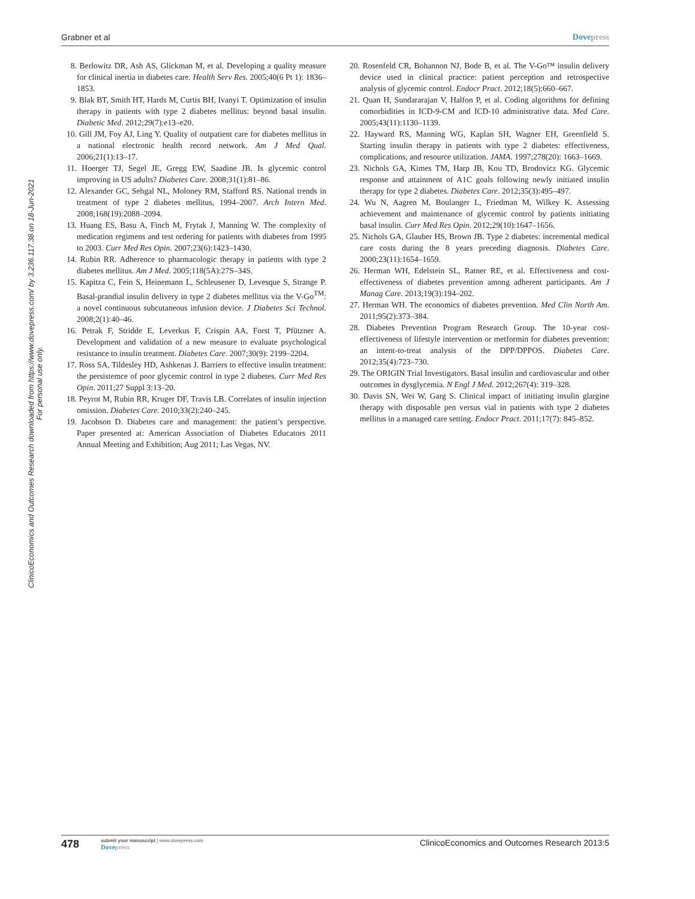Grabner et al Dovepress
ClinicoEconomics and Outcomes Research downloaded from https://www.dovepress.com/ by 3.236.117.38 on 18-Jun-2021
For personal use only.
8. Berlowitz DR, Ash AS, Glickman M, et al. Developing a quality measure for clinical inertia in diabetes care. Health Serv Res. 2005;40(6 Pt 1): 1836–1853.
9. Blak BT, Smith HT, Hards M, Curtis BH, Ivanyi T. Optimization of insulin therapy in patients with type 2 diabetes mellitus: beyond basal insulin. Diabetic Med. 2012;29(7):e13–e20.
10. Gill JM, Foy AJ, Ling Y. Quality of outpatient care for diabetes mellitus in a national electronic health record network. Am J Med Qual. 2006;21(1):13–17.
11. Hoerger TJ, Segel JE, Gregg EW, Saadine JB. Is glycemic control improving in US adults? Diabetes Care. 2008;31(1):81–86.
12. Alexander GC, Sehgal NL, Moloney RM, Stafford RS. National trends in treatment of type 2 diabetes mellitus, 1994–2007. Arch Intern Med. 2008;168(19):2088–2094.
13. Huang ES, Basu A, Finch M, Frytak J, Manning W. The complexity of medication regimens and test ordering for patients with diabetes from 1995 to 2003. Curr Med Res Opin. 2007;23(6):1423–1430.
14. Rubin RR. Adherence to pharmacologic therapy in patients with type 2 diabetes mellitus. Am J Med. 2005;118(5A):27S–34S.
15. Kapitza C, Fein S, Heinemann L, Schleusener D, Levesque S, Strange P. Basal-prandial insulin delivery in type 2 diabetes mellitus via the V-Go<sup>TM</sup>: a novel continuous subcutaneous infusion device. J Diabetes Sci Technol. 2008;2(1):40–46.
16. Petrak F, Stridde E, Leverkus F, Crispin AA, Forst T, Pfützner A. Development and validation of a new measure to evaluate psychological resistance to insulin treatment. Diabetes Care. 2007;30(9): 2199–2204.
17. Ross SA, Tildesley HD, Ashkenas J. Barriers to effective insulin treatment: the persistemce of poor glycemic control in type 2 diabetes. Curr Med Res Opin. 2011;27 Suppl 3:13–20.
18. Peyrot M, Rubin RR, Kruger DF, Travis LB. Correlates of insulin injection omission. Diabetes Care. 2010;33(2):240–245.
19. Jacobson D. Diabetes care and management: the patient’s perspective. Paper presented at: American Association of Diabetes Educators 2011 Annual Meeting and Exhibition; Aug 2011; Las Vegas, NV.
20. Rosenfeld CR, Bohannon NJ, Bode B, et al. The V-Go™ insulin delivery device used in clinical practice: patient perception and retrospective analysis of glycemic control. Endocr Pract. 2012;18(5):660–667.
21. Quan H, Sundararajan V, Halfon P, et al. Coding algorithms for defining comorbidities in ICD-9-CM and ICD-10 administrative data. Med Care. 2005;43(11):1130–1139.
22. Hayward RS, Manning WG, Kaplan SH, Wagner EH, Greenfield S. Starting insulin therapy in patients with type 2 diabetes: effectiveness, complications, and resource utilization. JAMA. 1997;278(20): 1663–1669.
23. Nichols GA, Kimes TM, Harp JB, Kou TD, Brodovicz KG. Glycemic response and attainment of A1C goals following newly initiated insulin therapy for type 2 diabetes. Diabetes Care. 2012;35(3):495–497.
24. Wu N, Aagren M, Boulanger L, Friedman M, Wilkey K. Assessing achievement and maintenance of glycemic control by patients initiating basal insulin. Curr Med Res Opin. 2012;29(10):1647–1656.
25. Nichols GA, Glauber HS, Brown JB. Type 2 diabetes: incremental medical care costs during the 8 years preceding diagnosis. Diabetes Care. 2000;23(11):1654–1659.
26. Herman WH, Edelstein SL, Ratner RE, et al. Effectiveness and cost-effectiveness of diabetes prevention among adherent participants. Am J Manag Care. 2013;19(3):194–202.
27. Herman WH. The economics of diabetes prevention. Med Clin North Am. 2011;95(2):373–384.
28. Diabetes Prevention Program Research Group. The 10-year cost-effectiveness of lifestyle intervention or metformin for diabetes prevention: an intent-to-treat analysis of the DPP/DPPOS. Diabetes Care. 2012;35(4):723–730.
29. The ORIGIN Trial Investigators. Basal insulin and cardiovascular and other outcomes in dysglycemia. N Engl J Med. 2012;267(4): 319–328.
30. Davis SN, Wei W, Garg S. Clinical impact of initiating insulin glargine therapy with disposable pen versus vial in patients with type 2 diabetes mellitus in a managed care setting. Endocr Pract. 2011;17(7): 845–852.
478
submit your manuscript | www.dovepress.com
Dovepress
ClinicoEconomics and Outcomes Research 2013:5